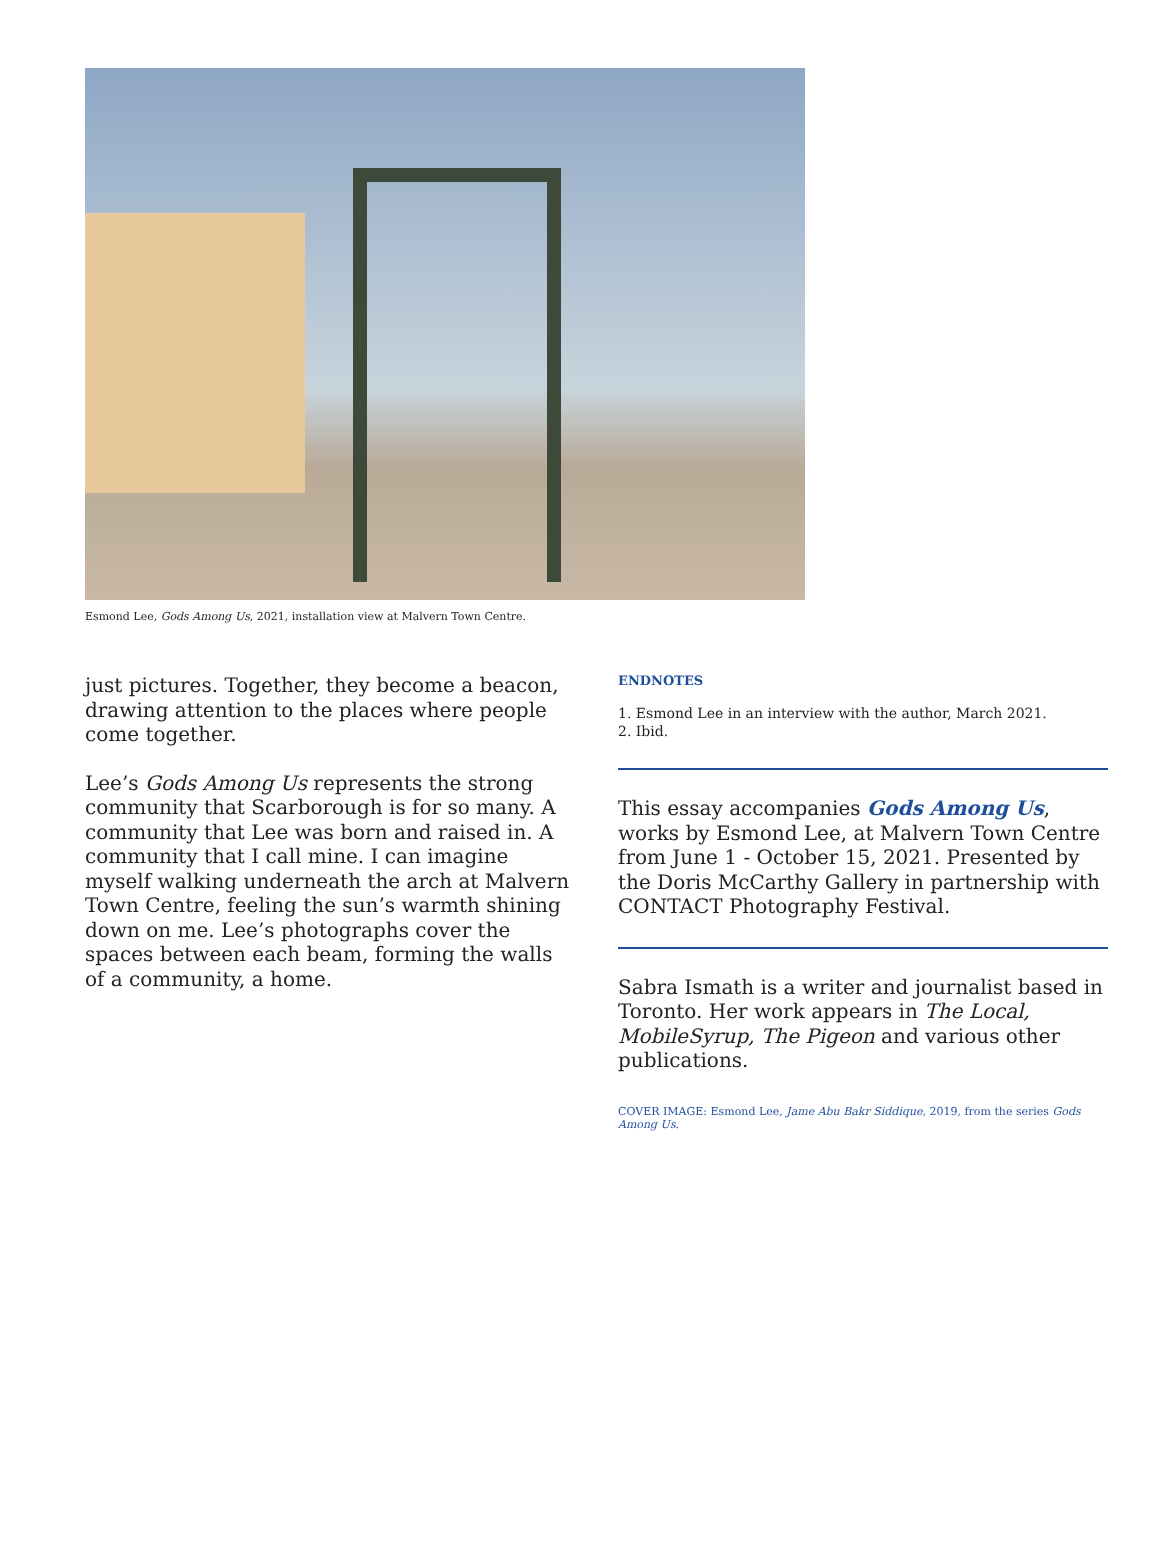Esmond Lee, Gods Among Us, 2021, installation view at Malvern Town Centre.
just pictures. Together, they become a beacon, drawing attention to the places where people come together.
Lee’s Gods Among Us represents the strong community that Scarborough is for so many. A community that Lee was born and raised in. A community that I call mine. I can imagine myself walking underneath the arch at Malvern Town Centre, feeling the sun’s warmth shining down on me. Lee’s photographs cover the spaces between each beam, forming the walls of a community, a home.
ENDNOTES
1. Esmond Lee in an interview with the author, March 2021.
2. Ibid.
This essay accompanies Gods Among Us, works by Esmond Lee, at Malvern Town Centre from June 1 - October 15, 2021. Presented by the Doris McCarthy Gallery in partnership with CONTACT Photography Festival.
Sabra Ismath is a writer and journalist based in Toronto. Her work appears in The Local, MobileSyrup, The Pigeon and various other publications.
COVER IMAGE: Esmond Lee, Jame Abu Bakr Siddique, 2019, from the series Gods Among Us.